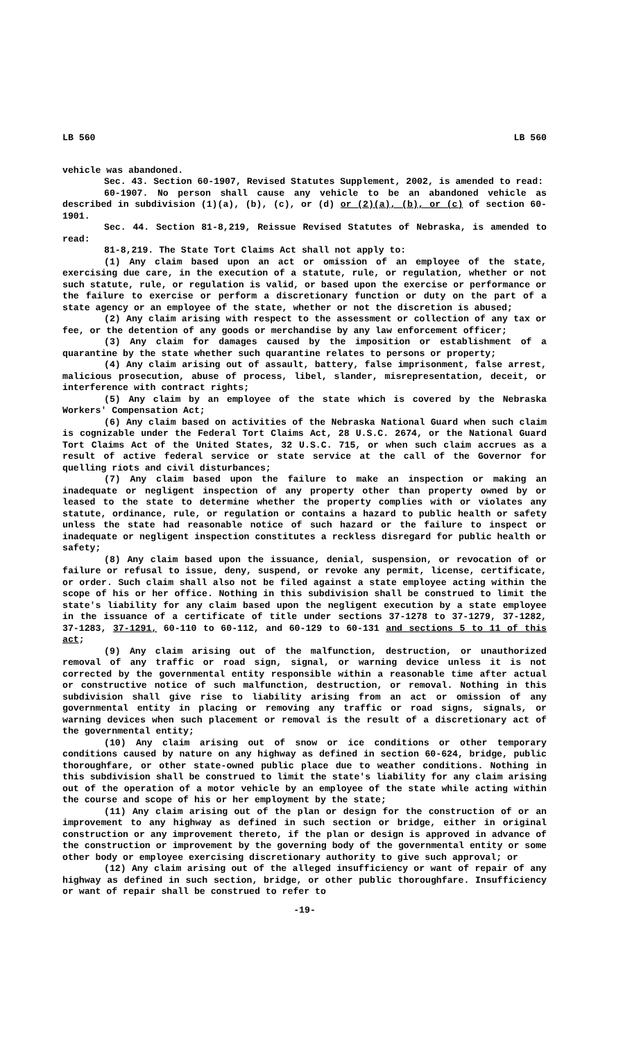LB 560 LB 560
vehicle was abandoned.
Sec. 43. Section 60-1907, Revised Statutes Supplement, 2002, is amended to read:
60-1907. No person shall cause any vehicle to be an abandoned vehicle as described in subdivision (1)(a), (b), (c), or (d) or (2)(a), (b), or (c) of section 60-1901.
Sec. 44. Section 81-8,219, Reissue Revised Statutes of Nebraska, is amended to read:
81-8,219. The State Tort Claims Act shall not apply to:
(1) Any claim based upon an act or omission of an employee of the state, exercising due care, in the execution of a statute, rule, or regulation, whether or not such statute, rule, or regulation is valid, or based upon the exercise or performance or the failure to exercise or perform a discretionary function or duty on the part of a state agency or an employee of the state, whether or not the discretion is abused;
(2) Any claim arising with respect to the assessment or collection of any tax or fee, or the detention of any goods or merchandise by any law enforcement officer;
(3) Any claim for damages caused by the imposition or establishment of a quarantine by the state whether such quarantine relates to persons or property;
(4) Any claim arising out of assault, battery, false imprisonment, false arrest, malicious prosecution, abuse of process, libel, slander, misrepresentation, deceit, or interference with contract rights;
(5) Any claim by an employee of the state which is covered by the Nebraska Workers' Compensation Act;
(6) Any claim based on activities of the Nebraska National Guard when such claim is cognizable under the Federal Tort Claims Act, 28 U.S.C. 2674, or the National Guard Tort Claims Act of the United States, 32 U.S.C. 715, or when such claim accrues as a result of active federal service or state service at the call of the Governor for quelling riots and civil disturbances;
(7) Any claim based upon the failure to make an inspection or making an inadequate or negligent inspection of any property other than property owned by or leased to the state to determine whether the property complies with or violates any statute, ordinance, rule, or regulation or contains a hazard to public health or safety unless the state had reasonable notice of such hazard or the failure to inspect or inadequate or negligent inspection constitutes a reckless disregard for public health or safety;
(8) Any claim based upon the issuance, denial, suspension, or revocation of or failure or refusal to issue, deny, suspend, or revoke any permit, license, certificate, or order. Such claim shall also not be filed against a state employee acting within the scope of his or her office. Nothing in this subdivision shall be construed to limit the state's liability for any claim based upon the negligent execution by a state employee in the issuance of a certificate of title under sections 37-1278 to 37-1279, 37-1282, 37-1283, 37-1291, 60-110 to 60-112, and 60-129 to 60-131 and sections 5 to 11 of this act;
(9) Any claim arising out of the malfunction, destruction, or unauthorized removal of any traffic or road sign, signal, or warning device unless it is not corrected by the governmental entity responsible within a reasonable time after actual or constructive notice of such malfunction, destruction, or removal. Nothing in this subdivision shall give rise to liability arising from an act or omission of any governmental entity in placing or removing any traffic or road signs, signals, or warning devices when such placement or removal is the result of a discretionary act of the governmental entity;
(10) Any claim arising out of snow or ice conditions or other temporary conditions caused by nature on any highway as defined in section 60-624, bridge, public thoroughfare, or other state-owned public place due to weather conditions. Nothing in this subdivision shall be construed to limit the state's liability for any claim arising out of the operation of a motor vehicle by an employee of the state while acting within the course and scope of his or her employment by the state;
(11) Any claim arising out of the plan or design for the construction of or an improvement to any highway as defined in such section or bridge, either in original construction or any improvement thereto, if the plan or design is approved in advance of the construction or improvement by the governing body of the governmental entity or some other body or employee exercising discretionary authority to give such approval; or
(12) Any claim arising out of the alleged insufficiency or want of repair of any highway as defined in such section, bridge, or other public thoroughfare. Insufficiency or want of repair shall be construed to refer to
-19-